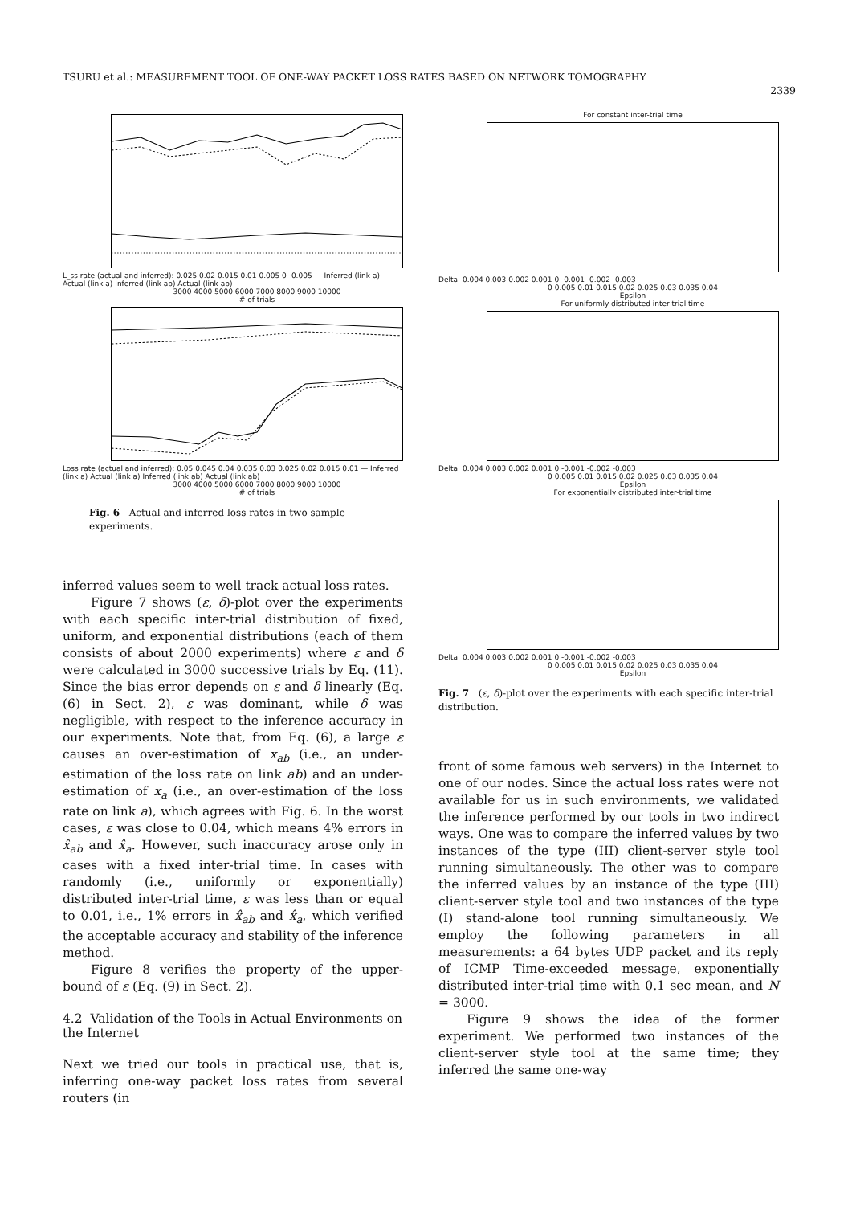TSURU et al.: MEASUREMENT TOOL OF ONE-WAY PACKET LOSS RATES BASED ON NETWORK TOMOGRAPHY
2339
L_ss rate (actual and inferred): 0.025 0.02 0.015 0.01 0.005 0 -0.005 — Inferred (link a) Actual (link a) Inferred (link ab) Actual (link ab)
3000 4000 5000 6000 7000 8000 9000 10000
# of trials
Loss rate (actual and inferred): 0.05 0.045 0.04 0.035 0.03 0.025 0.02 0.015 0.01 — Inferred (link a) Actual (link a) Inferred (link ab) Actual (link ab)
3000 4000 5000 6000 7000 8000 9000 10000
# of trials
Fig. 6 Actual and inferred loss rates in two sample experiments.
inferred values seem to well track actual loss rates.
Figure 7 shows (ε, δ)-plot over the experiments with each specific inter-trial distribution of fixed, uniform, and exponential distributions (each of them consists of about 2000 experiments) where ε and δ were calculated in 3000 successive trials by Eq. (11). Since the bias error depends on ε and δ linearly (Eq. (6) in Sect. 2), ε was dominant, while δ was negligible, with respect to the inference accuracy in our experiments. Note that, from Eq. (6), a large ε causes an over-estimation of x<sub>ab</sub> (i.e., an under-estimation of the loss rate on link ab) and an under-estimation of x<sub>a</sub> (i.e., an over-estimation of the loss rate on link a), which agrees with Fig. 6. In the worst cases, ε was close to 0.04, which means 4% errors in x̂<sub>ab</sub> and x̂<sub>a</sub>. However, such inaccuracy arose only in cases with a fixed inter-trial time. In cases with randomly (i.e., uniformly or exponentially) distributed inter-trial time, ε was less than or equal to 0.01, i.e., 1% errors in x̂<sub>ab</sub> and x̂<sub>a</sub>, which verified the acceptable accuracy and stability of the inference method.
Figure 8 verifies the property of the upper-bound of ε (Eq. (9) in Sect. 2).
4.2 Validation of the Tools in Actual Environments on the Internet
Next we tried our tools in practical use, that is, inferring one-way packet loss rates from several routers (in
For constant inter-trial time
Delta: 0.004 0.003 0.002 0.001 0 -0.001 -0.002 -0.003
0 0.005 0.01 0.015 0.02 0.025 0.03 0.035 0.04
Epsilon
For uniformly distributed inter-trial time
Delta: 0.004 0.003 0.002 0.001 0 -0.001 -0.002 -0.003
0 0.005 0.01 0.015 0.02 0.025 0.03 0.035 0.04
Epsilon
For exponentially distributed inter-trial time
Delta: 0.004 0.003 0.002 0.001 0 -0.001 -0.002 -0.003
0 0.005 0.01 0.015 0.02 0.025 0.03 0.035 0.04
Epsilon
Fig. 7 (ε, δ)-plot over the experiments with each specific inter-trial distribution.
front of some famous web servers) in the Internet to one of our nodes. Since the actual loss rates were not available for us in such environments, we validated the inference performed by our tools in two indirect ways. One was to compare the inferred values by two instances of the type (III) client-server style tool running simultaneously. The other was to compare the inferred values by an instance of the type (III) client-server style tool and two instances of the type (I) stand-alone tool running simultaneously. We employ the following parameters in all measurements: a 64 bytes UDP packet and its reply of ICMP Time-exceeded message, exponentially distributed inter-trial time with 0.1 sec mean, and N = 3000.
Figure 9 shows the idea of the former experiment. We performed two instances of the client-server style tool at the same time; they inferred the same one-way